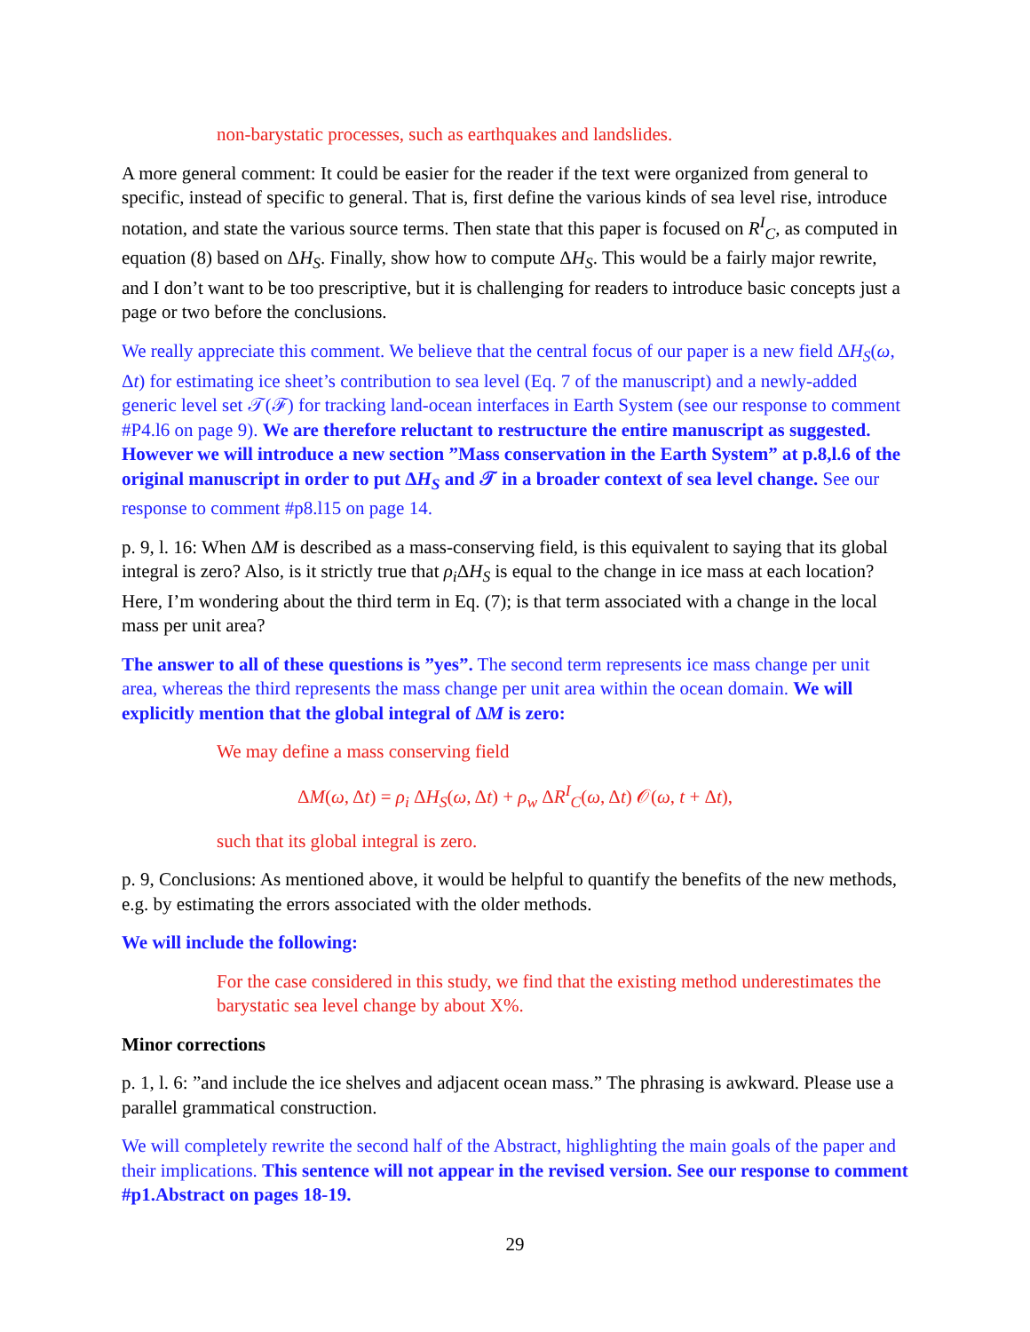non-barystatic processes, such as earthquakes and landslides.
A more general comment: It could be easier for the reader if the text were organized from general to specific, instead of specific to general. That is, first define the various kinds of sea level rise, introduce notation, and state the various source terms. Then state that this paper is focused on R<sup>I</sup><sub>C</sub>, as computed in equation (8) based on ΔH<sub>S</sub>. Finally, show how to compute ΔH<sub>S</sub>. This would be a fairly major rewrite, and I don’t want to be too prescriptive, but it is challenging for readers to introduce basic concepts just a page or two before the conclusions.
We really appreciate this comment. We believe that the central focus of our paper is a new field ΔH<sub>S</sub>(ω, Δt) for estimating ice sheet’s contribution to sea level (Eq. 7 of the manuscript) and a newly-added generic level set 𝒯(ℱ) for tracking land-ocean interfaces in Earth System (see our response to comment #P4.l6 on page 9). We are therefore reluctant to restructure the entire manuscript as suggested. However we will introduce a new section ”Mass conservation in the Earth System” at p.8,l.6 of the original manuscript in order to put ΔH<sub>S</sub> and 𝒯 in a broader context of sea level change. See our response to comment #p8.l15 on page 14.
p. 9, l. 16: When ΔM is described as a mass-conserving field, is this equivalent to saying that its global integral is zero? Also, is it strictly true that ρ<sub>i</sub>ΔH<sub>S</sub> is equal to the change in ice mass at each location? Here, I’m wondering about the third term in Eq. (7); is that term associated with a change in the local mass per unit area?
The answer to all of these questions is ”yes”. The second term represents ice mass change per unit area, whereas the third represents the mass change per unit area within the ocean domain. We will explicitly mention that the global integral of ΔM is zero:
We may define a mass conserving field
ΔM(ω, Δt) = ρ<sub>i</sub> ΔH<sub>S</sub>(ω, Δt) + ρ<sub>w</sub> ΔR<sup>I</sup><sub>C</sub>(ω, Δt) 𝒪(ω, t + Δt),
such that its global integral is zero.
p. 9, Conclusions: As mentioned above, it would be helpful to quantify the benefits of the new methods, e.g. by estimating the errors associated with the older methods.
We will include the following:
For the case considered in this study, we find that the existing method underestimates the barystatic sea level change by about X%.
Minor corrections
p. 1, l. 6: ”and include the ice shelves and adjacent ocean mass.” The phrasing is awkward. Please use a parallel grammatical construction.
We will completely rewrite the second half of the Abstract, highlighting the main goals of the paper and their implications. This sentence will not appear in the revised version. See our response to comment #p1.Abstract on pages 18-19.
29